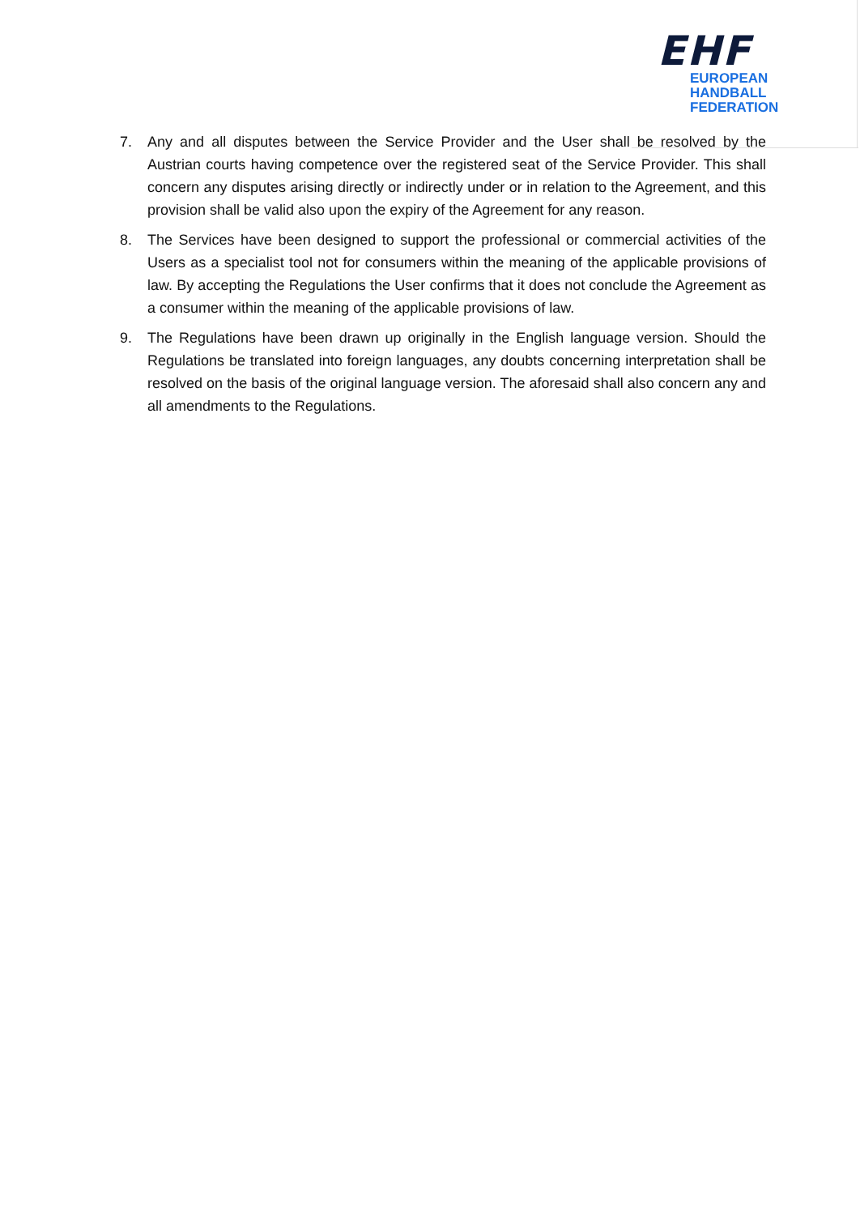EHF
EUROPEAN HANDBALL
FEDERATION
7. Any and all disputes between the Service Provider and the User shall be resolved by the Austrian courts having competence over the registered seat of the Service Provider. This shall concern any disputes arising directly or indirectly under or in relation to the Agreement, and this provision shall be valid also upon the expiry of the Agreement for any reason.
8. The Services have been designed to support the professional or commercial activities of the Users as a specialist tool not for consumers within the meaning of the applicable provisions of law. By accepting the Regulations the User confirms that it does not conclude the Agreement as a consumer within the meaning of the applicable provisions of law.
9. The Regulations have been drawn up originally in the English language version. Should the Regulations be translated into foreign languages, any doubts concerning interpretation shall be resolved on the basis of the original language version. The aforesaid shall also concern any and all amendments to the Regulations.